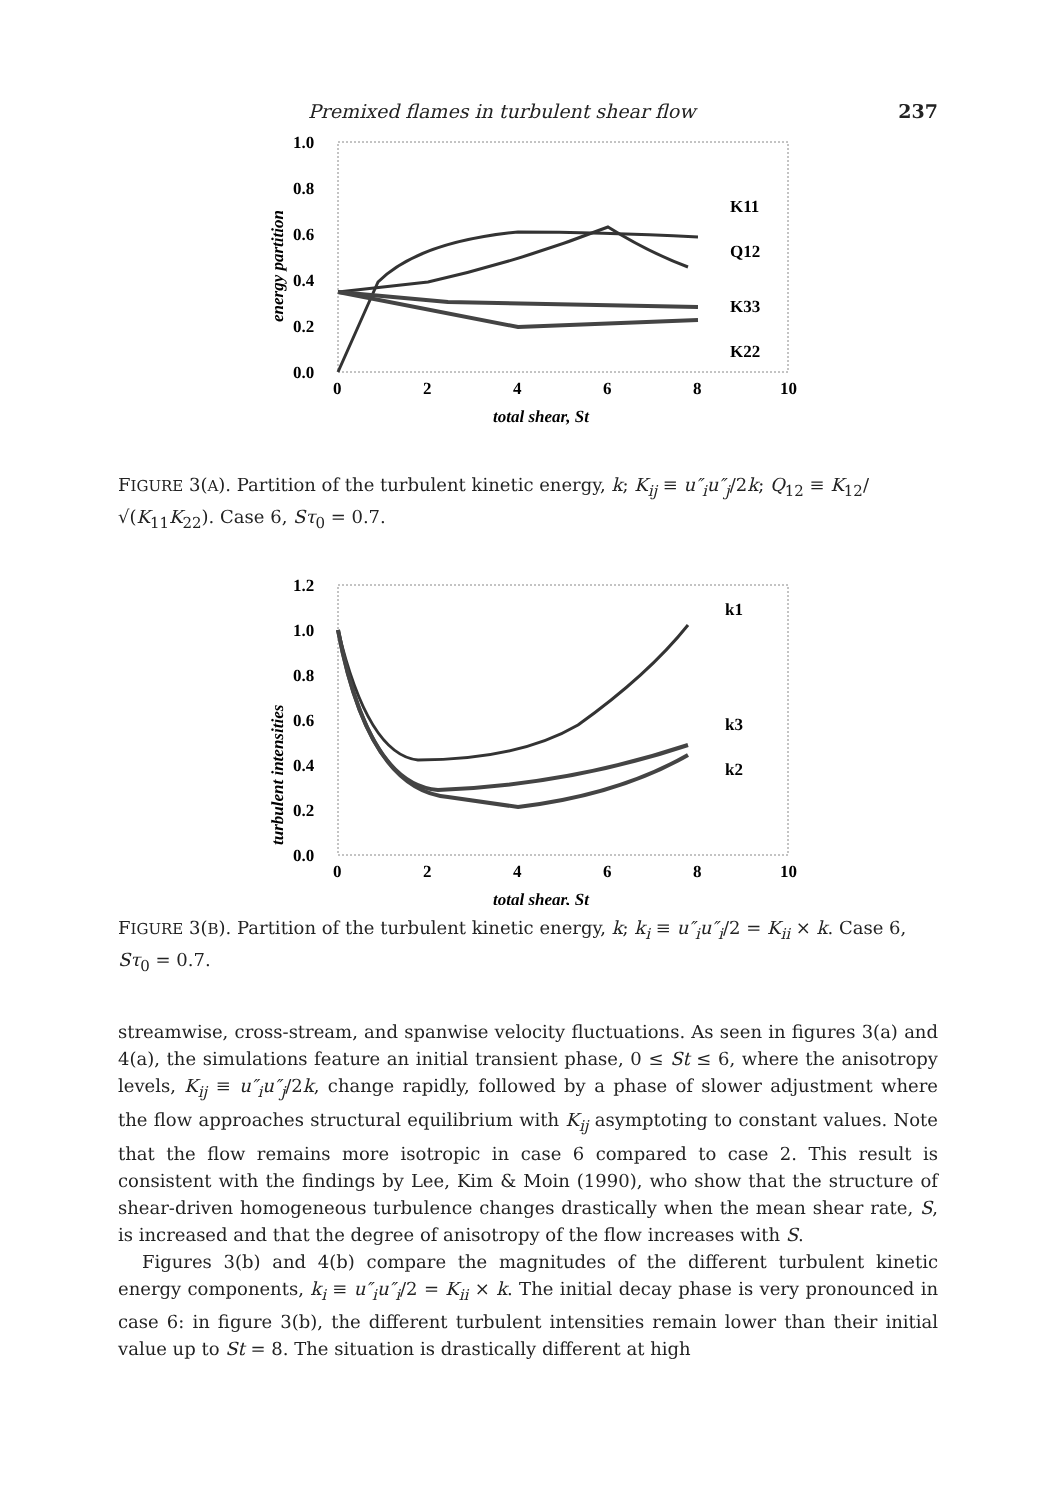Premixed flames in turbulent shear flow 237
1.0
0.8
0.6
0.4
0.2
0.0
0
2
4
6
8
10
total shear, St
energy partition
K11
Q12
K33
K22
FIGURE 3(A). Partition of the turbulent kinetic energy, k; K<sub>ij</sub> ≡ u″<sub>i</sub>u″<sub>j</sub>/2k; Q<sub>12</sub> ≡ K<sub>12</sub>/√(K<sub>11</sub>K<sub>22</sub>). Case 6, Sτ<sub>0</sub> = 0.7.
1.2
1.0
0.8
0.6
0.4
0.2
0.0
0
2
4
6
8
10
total shear, St
turbulent intensities
k1
k3
k2
FIGURE 3(B). Partition of the turbulent kinetic energy, k; k<sub>i</sub> ≡ u″<sub>i</sub>u″<sub>i</sub>/2 = K<sub>ii</sub> × k. Case 6, Sτ<sub>0</sub> = 0.7.
streamwise, cross-stream, and spanwise velocity fluctuations. As seen in figures 3(a) and 4(a), the simulations feature an initial transient phase, 0 ≤ St ≤ 6, where the anisotropy levels, K<sub>ij</sub> ≡ u″<sub>i</sub>u″<sub>j</sub>/2k, change rapidly, followed by a phase of slower adjustment where the flow approaches structural equilibrium with K<sub>ij</sub> asymptoting to constant values. Note that the flow remains more isotropic in case 6 compared to case 2. This result is consistent with the findings by Lee, Kim & Moin (1990), who show that the structure of shear-driven homogeneous turbulence changes drastically when the mean shear rate, S, is increased and that the degree of anisotropy of the flow increases with S.
Figures 3(b) and 4(b) compare the magnitudes of the different turbulent kinetic energy components, k<sub>i</sub> ≡ u″<sub>i</sub>u″<sub>i</sub>/2 = K<sub>ii</sub> × k. The initial decay phase is very pronounced in case 6: in figure 3(b), the different turbulent intensities remain lower than their initial value up to St = 8. The situation is drastically different at high